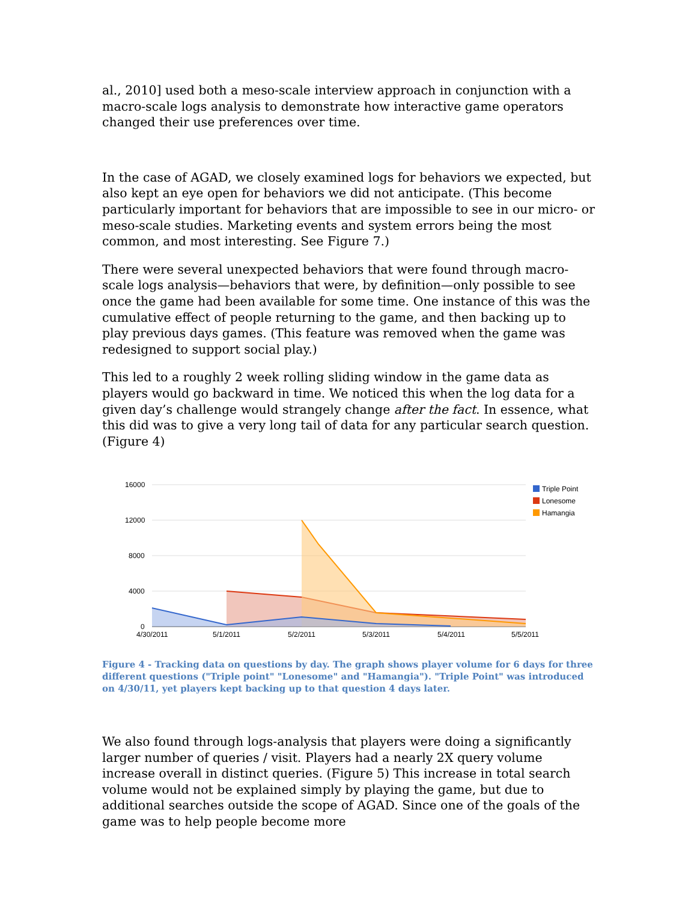al., 2010] used both a meso-scale interview approach in conjunction with a macro-scale logs analysis to demonstrate how interactive game operators changed their use preferences over time.
In the case of AGAD, we closely examined logs for behaviors we expected, but also kept an eye open for behaviors we did not anticipate. (This become particularly important for behaviors that are impossible to see in our micro- or meso-scale studies. Marketing events and system errors being the most common, and most interesting. See Figure 7.)
There were several unexpected behaviors that were found through macro-scale logs analysis—behaviors that were, by definition—only possible to see once the game had been available for some time. One instance of this was the cumulative effect of people returning to the game, and then backing up to play previous days games. (This feature was removed when the game was redesigned to support social play.)
This led to a roughly 2 week rolling sliding window in the game data as players would go backward in time. We noticed this when the log data for a given day’s challenge would strangely change after the fact. In essence, what this did was to give a very long tail of data for any particular search question. (Figure 4)
16000
12000
8000
4000
0
4/30/2011
5/1/2011
5/2/2011
5/3/2011
5/4/2011
5/5/2011
Triple Point
Lonesome
Hamangia
Figure 4 - Tracking data on questions by day. The graph shows player volume for 6 days for three different questions ("Triple point" "Lonesome" and "Hamangia"). "Triple Point" was introduced on 4/30/11, yet players kept backing up to that question 4 days later.
We also found through logs-analysis that players were doing a significantly larger number of queries / visit. Players had a nearly 2X query volume increase overall in distinct queries. (Figure 5) This increase in total search volume would not be explained simply by playing the game, but due to additional searches outside the scope of AGAD. Since one of the goals of the game was to help people become more